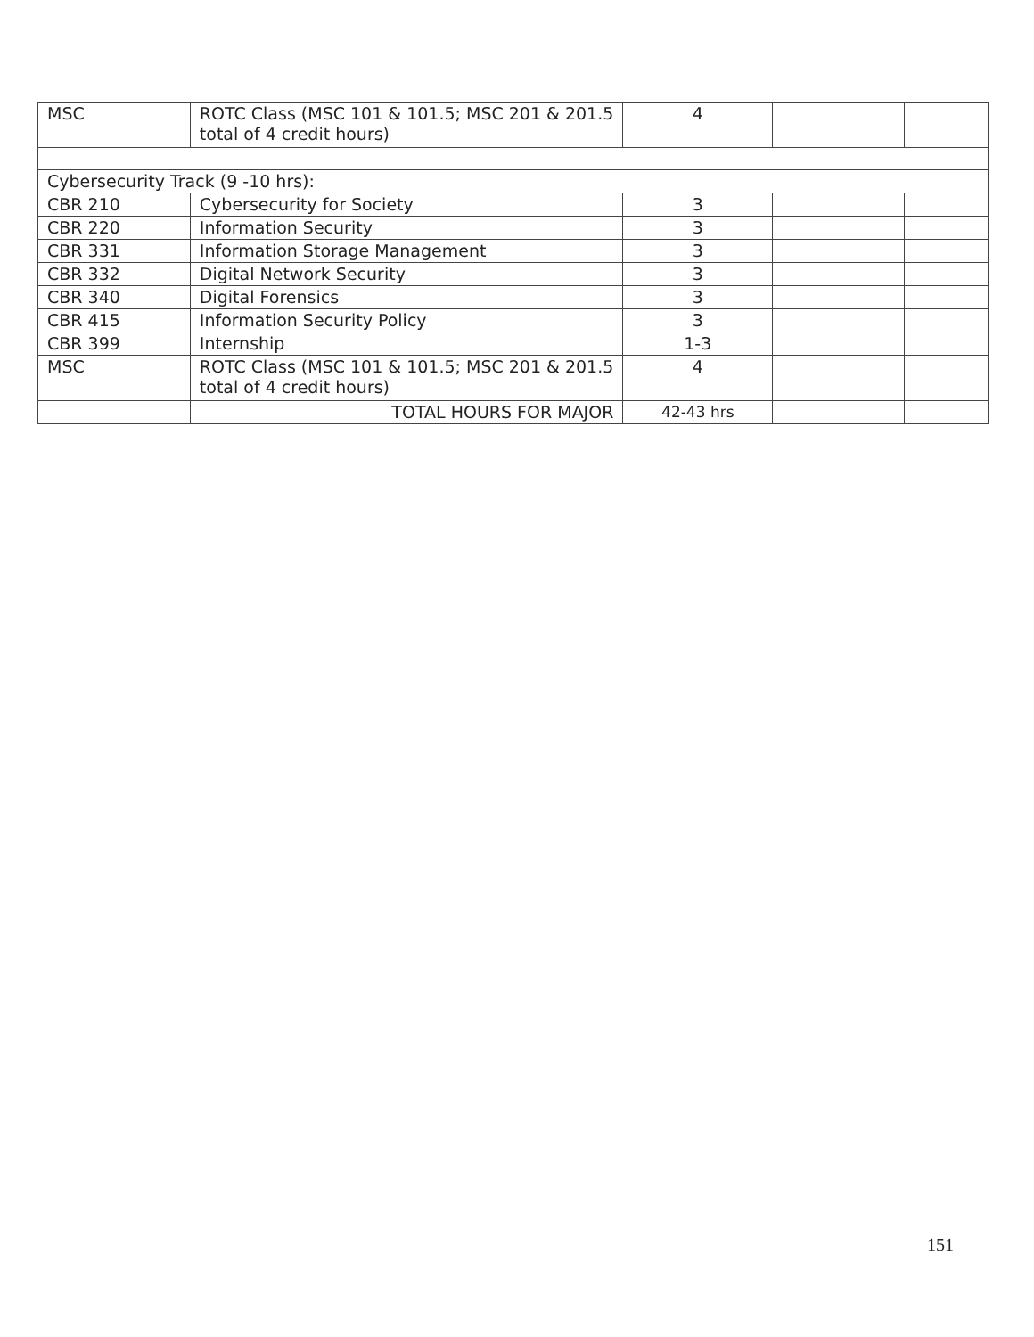| MSC | ROTC Class (MSC 101 & 101.5; MSC 201 & 201.5 total of 4 credit hours) | 4 | | |
| Cybersecurity Track (9 -10 hrs): | | | | |
| CBR 210 | Cybersecurity for Society | 3 | | |
| CBR 220 | Information Security | 3 | | |
| CBR 331 | Information Storage Management | 3 | | |
| CBR 332 | Digital Network Security | 3 | | |
| CBR 340 | Digital Forensics | 3 | | |
| CBR 415 | Information Security Policy | 3 | | |
| CBR 399 | Internship | 1-3 | | |
| MSC | ROTC Class (MSC 101 & 101.5; MSC 201 & 201.5 total of 4 credit hours) | 4 | | |
| | TOTAL HOURS FOR MAJOR | 42-43 hrs | | |
151